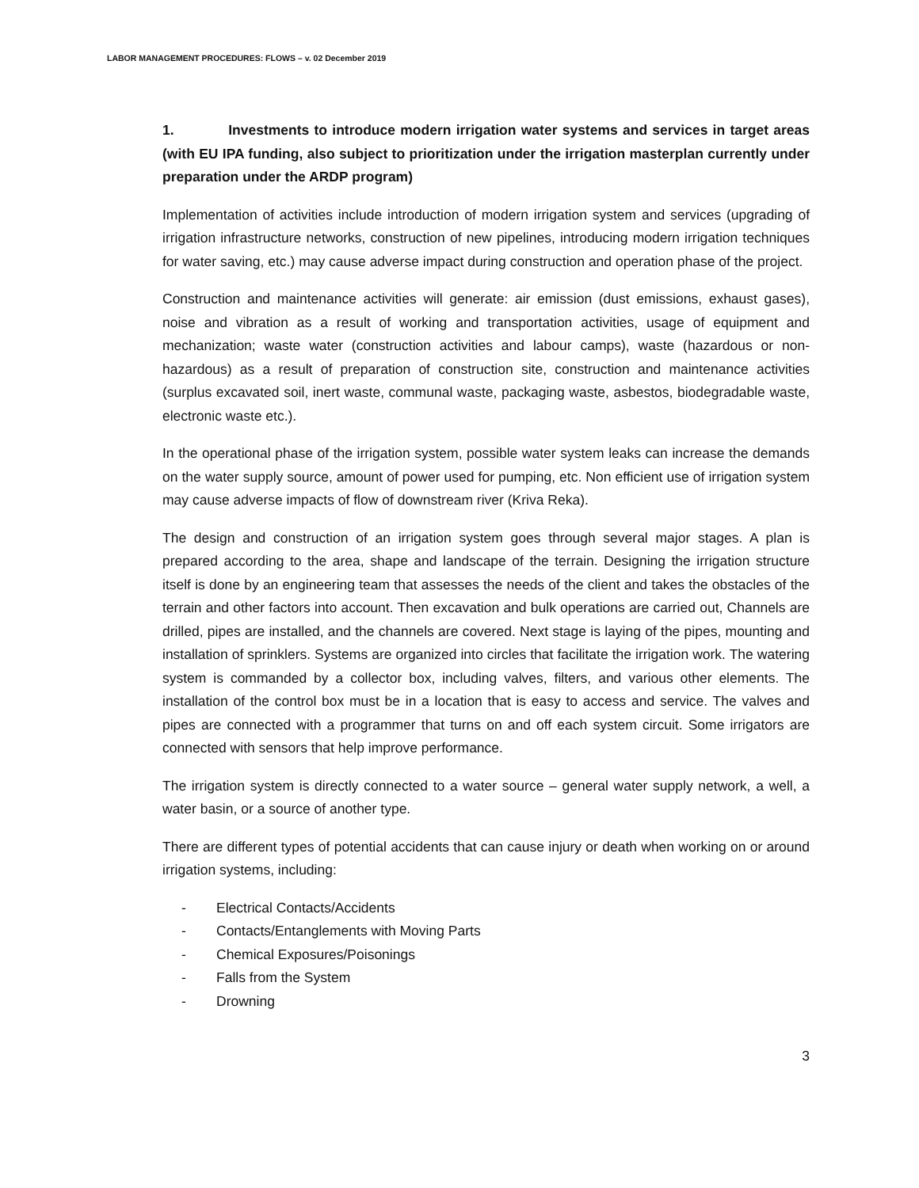LABOR MANAGEMENT PROCEDURES: FLOWS – v. 02 December 2019
1. Investments to introduce modern irrigation water systems and services in target areas (with EU IPA funding, also subject to prioritization under the irrigation masterplan currently under preparation under the ARDP program)
Implementation of activities include introduction of modern irrigation system and services (upgrading of irrigation infrastructure networks, construction of new pipelines, introducing modern irrigation techniques for water saving, etc.) may cause adverse impact during construction and operation phase of the project.
Construction and maintenance activities will generate: air emission (dust emissions, exhaust gases), noise and vibration as a result of working and transportation activities, usage of equipment and mechanization; waste water (construction activities and labour camps), waste (hazardous or non-hazardous) as a result of preparation of construction site, construction and maintenance activities (surplus excavated soil, inert waste, communal waste, packaging waste, asbestos, biodegradable waste, electronic waste etc.).
In the operational phase of the irrigation system, possible water system leaks can increase the demands on the water supply source, amount of power used for pumping, etc. Non efficient use of irrigation system may cause adverse impacts of flow of downstream river (Kriva Reka).
The design and construction of an irrigation system goes through several major stages. A plan is prepared according to the area, shape and landscape of the terrain. Designing the irrigation structure itself is done by an engineering team that assesses the needs of the client and takes the obstacles of the terrain and other factors into account. Then excavation and bulk operations are carried out, Channels are drilled, pipes are installed, and the channels are covered. Next stage is laying of the pipes, mounting and installation of sprinklers. Systems are organized into circles that facilitate the irrigation work. The watering system is commanded by a collector box, including valves, filters, and various other elements. The installation of the control box must be in a location that is easy to access and service. The valves and pipes are connected with a programmer that turns on and off each system circuit. Some irrigators are connected with sensors that help improve performance.
The irrigation system is directly connected to a water source – general water supply network, a well, a water basin, or a source of another type.
There are different types of potential accidents that can cause injury or death when working on or around irrigation systems, including:
- Electrical Contacts/Accidents
- Contacts/Entanglements with Moving Parts
- Chemical Exposures/Poisonings
- Falls from the System
- Drowning
3